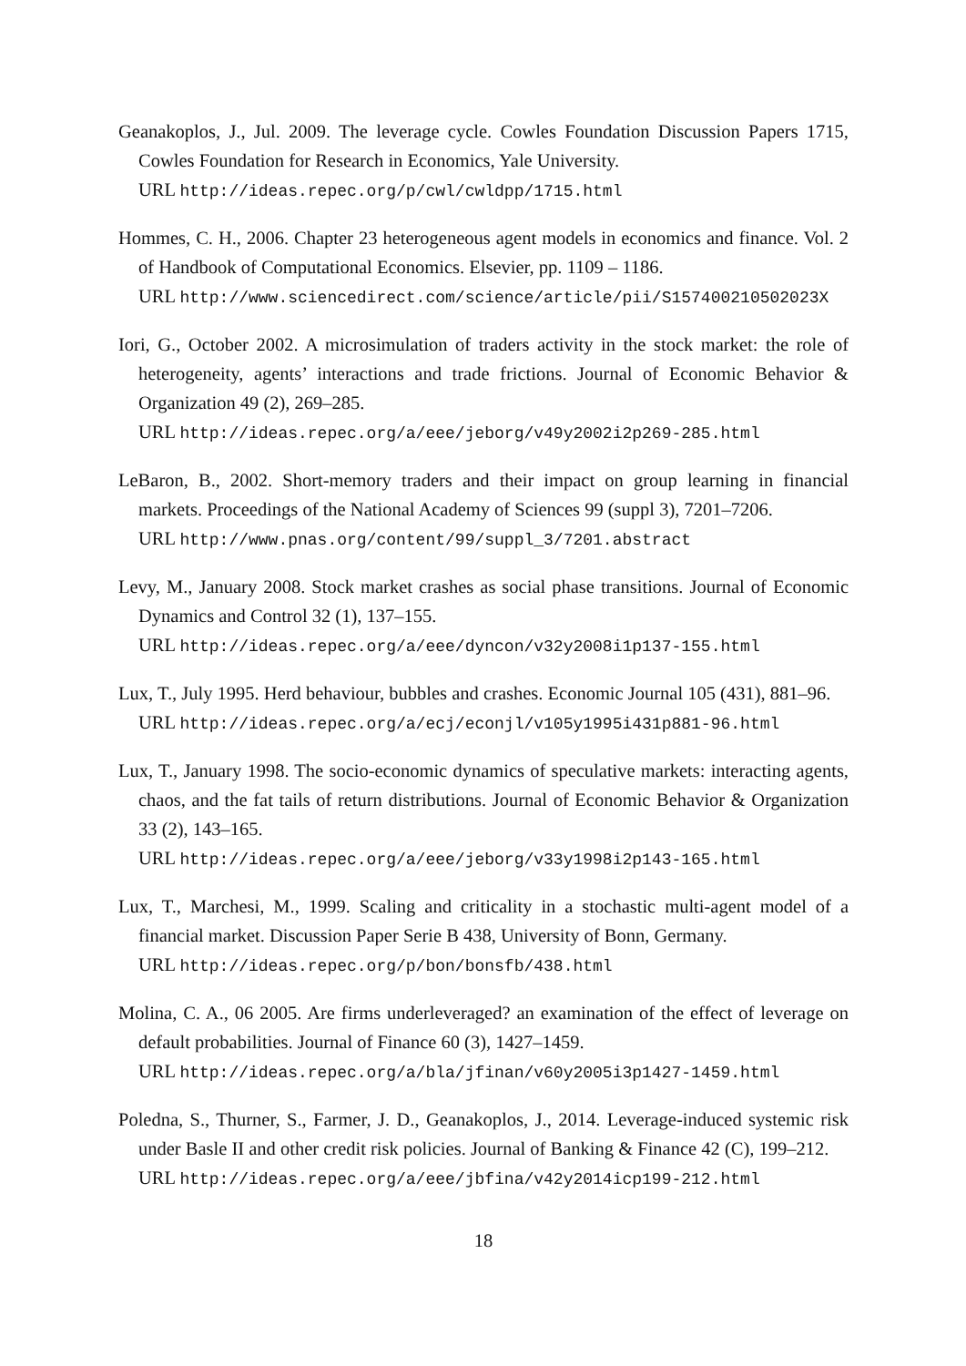Geanakoplos, J., Jul. 2009. The leverage cycle. Cowles Foundation Discussion Papers 1715, Cowles Foundation for Research in Economics, Yale University.
URL http://ideas.repec.org/p/cwl/cwldpp/1715.html
Hommes, C. H., 2006. Chapter 23 heterogeneous agent models in economics and finance. Vol. 2 of Handbook of Computational Economics. Elsevier, pp. 1109 – 1186.
URL http://www.sciencedirect.com/science/article/pii/S157400210502023X
Iori, G., October 2002. A microsimulation of traders activity in the stock market: the role of heterogeneity, agents’ interactions and trade frictions. Journal of Economic Behavior & Organization 49 (2), 269–285.
URL http://ideas.repec.org/a/eee/jeborg/v49y2002i2p269-285.html
LeBaron, B., 2002. Short-memory traders and their impact on group learning in financial markets. Proceedings of the National Academy of Sciences 99 (suppl 3), 7201–7206.
URL http://www.pnas.org/content/99/suppl_3/7201.abstract
Levy, M., January 2008. Stock market crashes as social phase transitions. Journal of Economic Dynamics and Control 32 (1), 137–155.
URL http://ideas.repec.org/a/eee/dyncon/v32y2008i1p137-155.html
Lux, T., July 1995. Herd behaviour, bubbles and crashes. Economic Journal 105 (431), 881–96.
URL http://ideas.repec.org/a/ecj/econjl/v105y1995i431p881-96.html
Lux, T., January 1998. The socio-economic dynamics of speculative markets: interacting agents, chaos, and the fat tails of return distributions. Journal of Economic Behavior & Organization 33 (2), 143–165.
URL http://ideas.repec.org/a/eee/jeborg/v33y1998i2p143-165.html
Lux, T., Marchesi, M., 1999. Scaling and criticality in a stochastic multi-agent model of a financial market. Discussion Paper Serie B 438, University of Bonn, Germany.
URL http://ideas.repec.org/p/bon/bonsfb/438.html
Molina, C. A., 06 2005. Are firms underleveraged? an examination of the effect of leverage on default probabilities. Journal of Finance 60 (3), 1427–1459.
URL http://ideas.repec.org/a/bla/jfinan/v60y2005i3p1427-1459.html
Poledna, S., Thurner, S., Farmer, J. D., Geanakoplos, J., 2014. Leverage-induced systemic risk under Basle II and other credit risk policies. Journal of Banking & Finance 42 (C), 199–212.
URL http://ideas.repec.org/a/eee/jbfina/v42y2014icp199-212.html
18